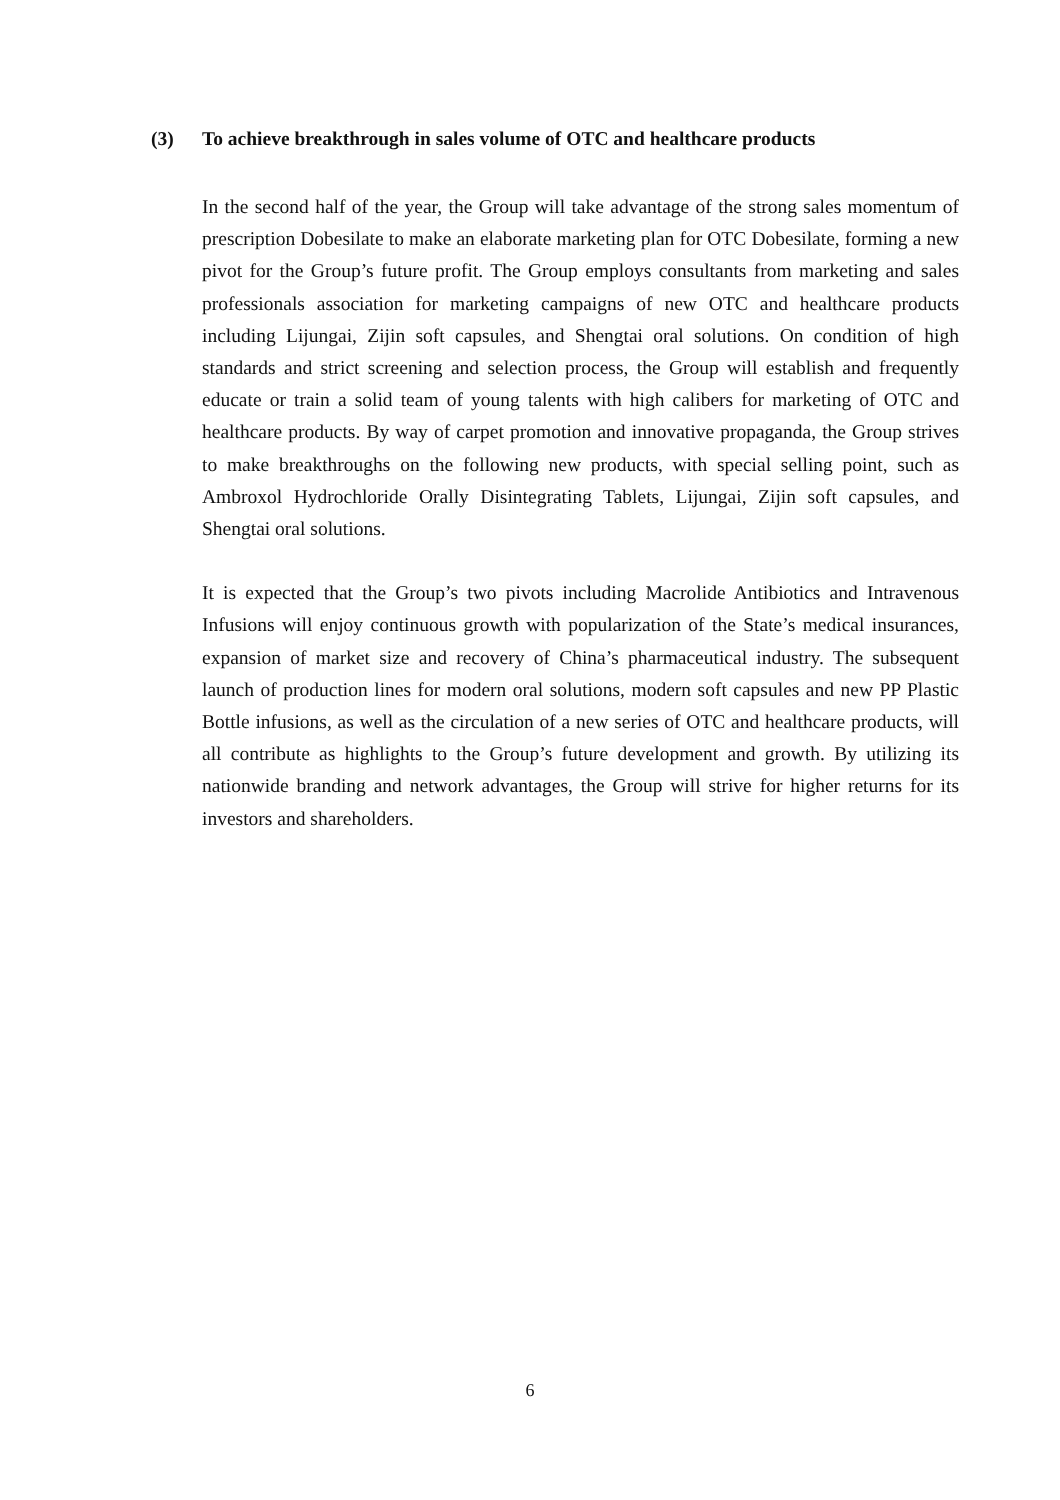(3) To achieve breakthrough in sales volume of OTC and healthcare products
In the second half of the year, the Group will take advantage of the strong sales momentum of prescription Dobesilate to make an elaborate marketing plan for OTC Dobesilate, forming a new pivot for the Group’s future profit. The Group employs consultants from marketing and sales professionals association for marketing campaigns of new OTC and healthcare products including Lijungai, Zijin soft capsules, and Shengtai oral solutions. On condition of high standards and strict screening and selection process, the Group will establish and frequently educate or train a solid team of young talents with high calibers for marketing of OTC and healthcare products. By way of carpet promotion and innovative propaganda, the Group strives to make breakthroughs on the following new products, with special selling point, such as Ambroxol Hydrochloride Orally Disintegrating Tablets, Lijungai, Zijin soft capsules, and Shengtai oral solutions.
It is expected that the Group’s two pivots including Macrolide Antibiotics and Intravenous Infusions will enjoy continuous growth with popularization of the State’s medical insurances, expansion of market size and recovery of China’s pharmaceutical industry. The subsequent launch of production lines for modern oral solutions, modern soft capsules and new PP Plastic Bottle infusions, as well as the circulation of a new series of OTC and healthcare products, will all contribute as highlights to the Group’s future development and growth. By utilizing its nationwide branding and network advantages, the Group will strive for higher returns for its investors and shareholders.
6